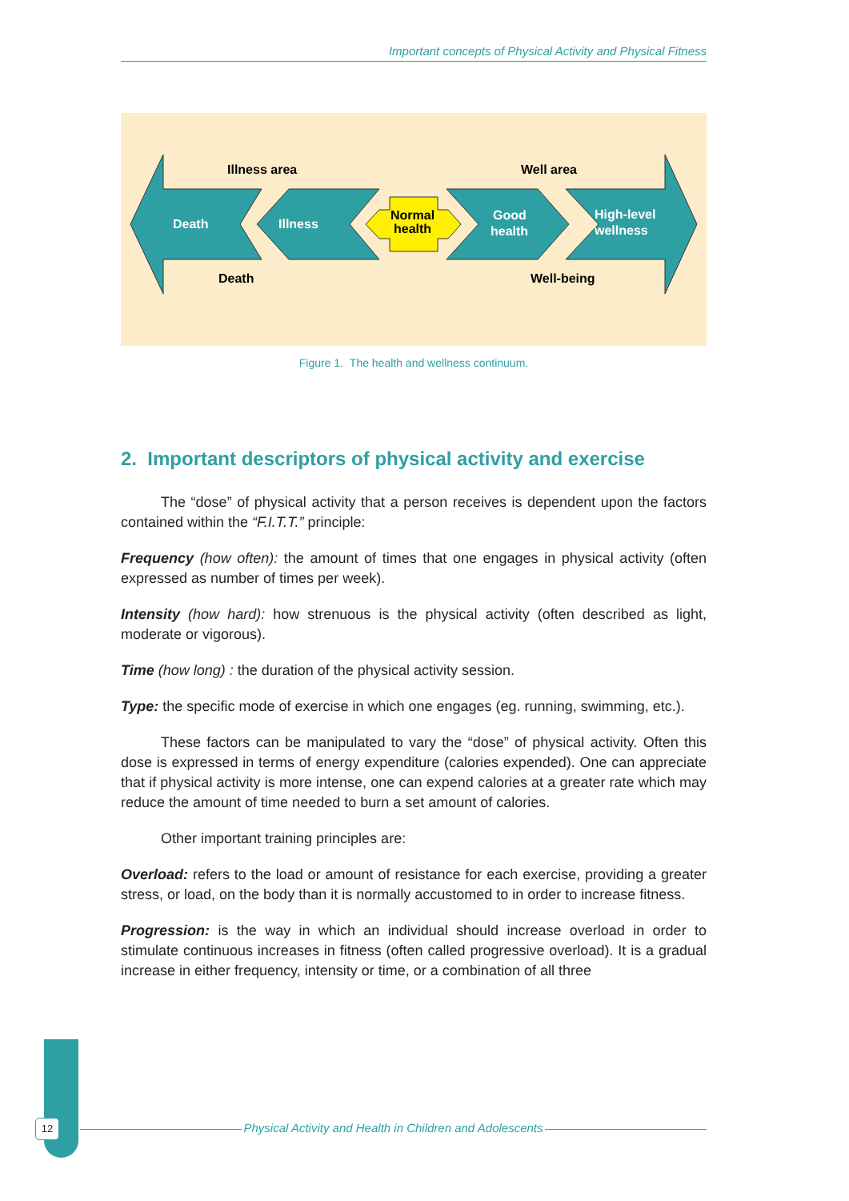Important concepts of Physical Activity and Physical Fitness
Illness area
Well area
Death
Illness
Normal
health
Good
health
High-level
wellness
Death
Well-being
Figure 1. The health and wellness continuum.
2. Important descriptors of physical activity and exercise
The “dose” of physical activity that a person receives is dependent upon the factors contained within the “F.I.T.T.” principle:
Frequency (how often): the amount of times that one engages in physical activity (often expressed as number of times per week).
Intensity (how hard): how strenuous is the physical activity (often described as light, moderate or vigorous).
Time (how long) : the duration of the physical activity session.
Type: the specific mode of exercise in which one engages (eg. running, swimming, etc.).
These factors can be manipulated to vary the “dose” of physical activity. Often this dose is expressed in terms of energy expenditure (calories expended). One can appreciate that if physical activity is more intense, one can expend calories at a greater rate which may reduce the amount of time needed to burn a set amount of calories.
Other important training principles are:
Overload: refers to the load or amount of resistance for each exercise, providing a greater stress, or load, on the body than it is normally accustomed to in order to increase fitness.
Progression: is the way in which an individual should increase overload in order to stimulate continuous increases in fitness (often called progressive overload). It is a gradual increase in either frequency, intensity or time, or a combination of all three
12 Physical Activity and Health in Children and Adolescents